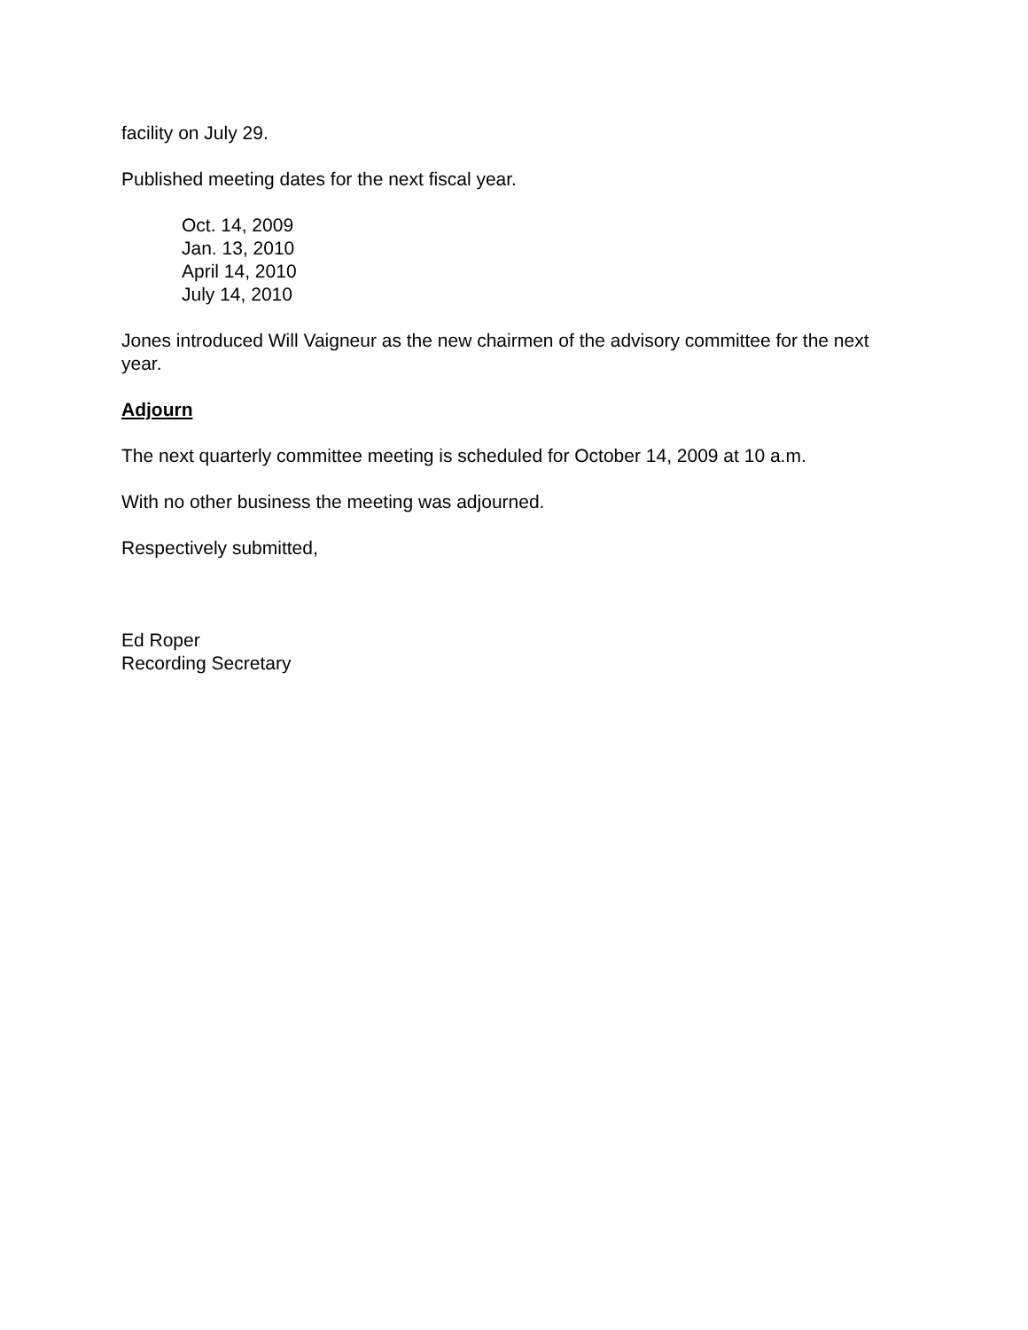facility on July 29.
Published meeting dates for the next fiscal year.
Oct. 14, 2009
Jan. 13, 2010
April 14, 2010
July 14, 2010
Jones introduced Will Vaigneur as the new chairmen of the advisory committee for the next year.
Adjourn
The next quarterly committee meeting is scheduled for October 14, 2009 at 10 a.m.
With no other business the meeting was adjourned.
Respectively submitted,
Ed Roper
Recording Secretary